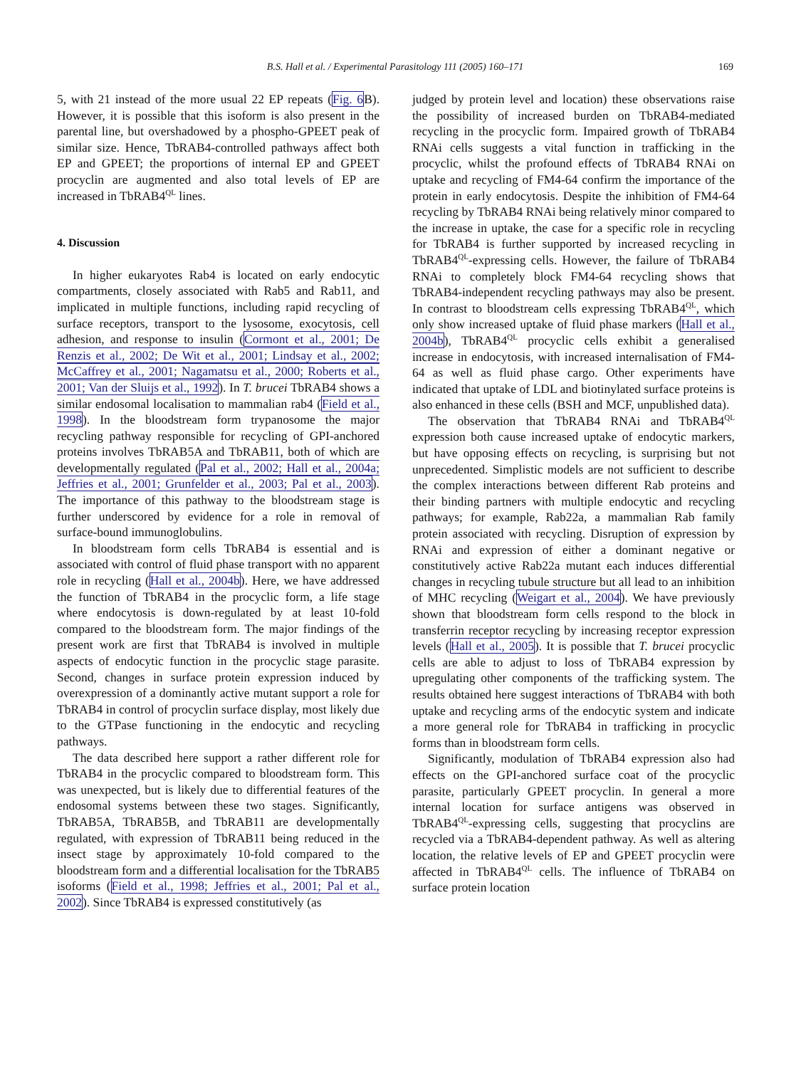B.S. Hall et al. / Experimental Parasitology 111 (2005) 160–171
169
5, with 21 instead of the more usual 22 EP repeats (Fig. 6 B). However, it is possible that this isoform is also present in the parental line, but overshadowed by a phospho-GPEET peak of similar size. Hence, TbRAB4-controlled pathways affect both EP and GPEET; the proportions of internal EP and GPEET procyclin are augmented and also total levels of EP are increased in TbRAB4<sup>QL</sup> lines.
4. Discussion
In higher eukaryotes Rab4 is located on early endocytic compartments, closely associated with Rab5 and Rab11, and implicated in multiple functions, including rapid recycling of surface receptors, transport to the lysosome, exocytosis, cell adhesion, and response to insulin (Cormont et al., 2001; De Renzis et al., 2002; De Wit et al., 2001; Lindsay et al., 2002; McCaffrey et al., 2001; Nagamatsu et al., 2000; Roberts et al., 2001; Van der Sluijs et al., 1992). In T. brucei TbRAB4 shows a similar endosomal localisation to mammalian rab4 (Field et al., 1998). In the bloodstream form trypanosome the major recycling pathway responsible for recycling of GPI-anchored proteins involves TbRAB5A and TbRAB11, both of which are developmentally regulated (Pal et al., 2002; Hall et al., 2004a; Jeffries et al., 2001; Grunfelder et al., 2003; Pal et al., 2003). The importance of this pathway to the bloodstream stage is further underscored by evidence for a role in removal of surface-bound immunoglobulins.
In bloodstream form cells TbRAB4 is essential and is associated with control of fluid phase transport with no apparent role in recycling (Hall et al., 2004b). Here, we have addressed the function of TbRAB4 in the procyclic form, a life stage where endocytosis is down-regulated by at least 10-fold compared to the bloodstream form. The major findings of the present work are first that TbRAB4 is involved in multiple aspects of endocytic function in the procyclic stage parasite. Second, changes in surface protein expression induced by overexpression of a dominantly active mutant support a role for TbRAB4 in control of procyclin surface display, most likely due to the GTPase functioning in the endocytic and recycling pathways.
The data described here support a rather different role for TbRAB4 in the procyclic compared to bloodstream form. This was unexpected, but is likely due to differential features of the endosomal systems between these two stages. Significantly, TbRAB5A, TbRAB5B, and TbRAB11 are developmentally regulated, with expression of TbRAB11 being reduced in the insect stage by approximately 10-fold compared to the bloodstream form and a differential localisation for the TbRAB5 isoforms (Field et al., 1998; Jeffries et al., 2001; Pal et al., 2002). Since TbRAB4 is expressed constitutively (as
judged by protein level and location) these observations raise the possibility of increased burden on TbRAB4-mediated recycling in the procyclic form. Impaired growth of TbRAB4 RNAi cells suggests a vital function in trafficking in the procyclic, whilst the profound effects of TbRAB4 RNAi on uptake and recycling of FM4-64 confirm the importance of the protein in early endocytosis. Despite the inhibition of FM4-64 recycling by TbRAB4 RNAi being relatively minor compared to the increase in uptake, the case for a specific role in recycling for TbRAB4 is further supported by increased recycling in TbRAB4<sup>QL</sup>-expressing cells. However, the failure of TbRAB4 RNAi to completely block FM4-64 recycling shows that TbRAB4-independent recycling pathways may also be present. In contrast to bloodstream cells expressing TbRAB4<sup>QL</sup>, which only show increased uptake of fluid phase markers (Hall et al., 2004b), TbRAB4<sup>QL</sup> procyclic cells exhibit a generalised increase in endocytosis, with increased internalisation of FM4-64 as well as fluid phase cargo. Other experiments have indicated that uptake of LDL and biotinylated surface proteins is also enhanced in these cells (BSH and MCF, unpublished data).
The observation that TbRAB4 RNAi and TbRAB4<sup>QL</sup> expression both cause increased uptake of endocytic markers, but have opposing effects on recycling, is surprising but not unprecedented. Simplistic models are not sufficient to describe the complex interactions between different Rab proteins and their binding partners with multiple endocytic and recycling pathways; for example, Rab22a, a mammalian Rab family protein associated with recycling. Disruption of expression by RNAi and expression of either a dominant negative or constitutively active Rab22a mutant each induces differential changes in recycling tubule structure but all lead to an inhibition of MHC recycling (Weigart et al., 2004). We have previously shown that bloodstream form cells respond to the block in transferrin receptor recycling by increasing receptor expression levels (Hall et al., 2005). It is possible that T. brucei procyclic cells are able to adjust to loss of TbRAB4 expression by upregulating other components of the trafficking system. The results obtained here suggest interactions of TbRAB4 with both uptake and recycling arms of the endocytic system and indicate a more general role for TbRAB4 in trafficking in procyclic forms than in bloodstream form cells.
Significantly, modulation of TbRAB4 expression also had effects on the GPI-anchored surface coat of the procyclic parasite, particularly GPEET procyclin. In general a more internal location for surface antigens was observed in TbRAB4<sup>QL</sup>-expressing cells, suggesting that procyclins are recycled via a TbRAB4-dependent pathway. As well as altering location, the relative levels of EP and GPEET procyclin were affected in TbRAB4<sup>QL</sup> cells. The influence of TbRAB4 on surface protein location